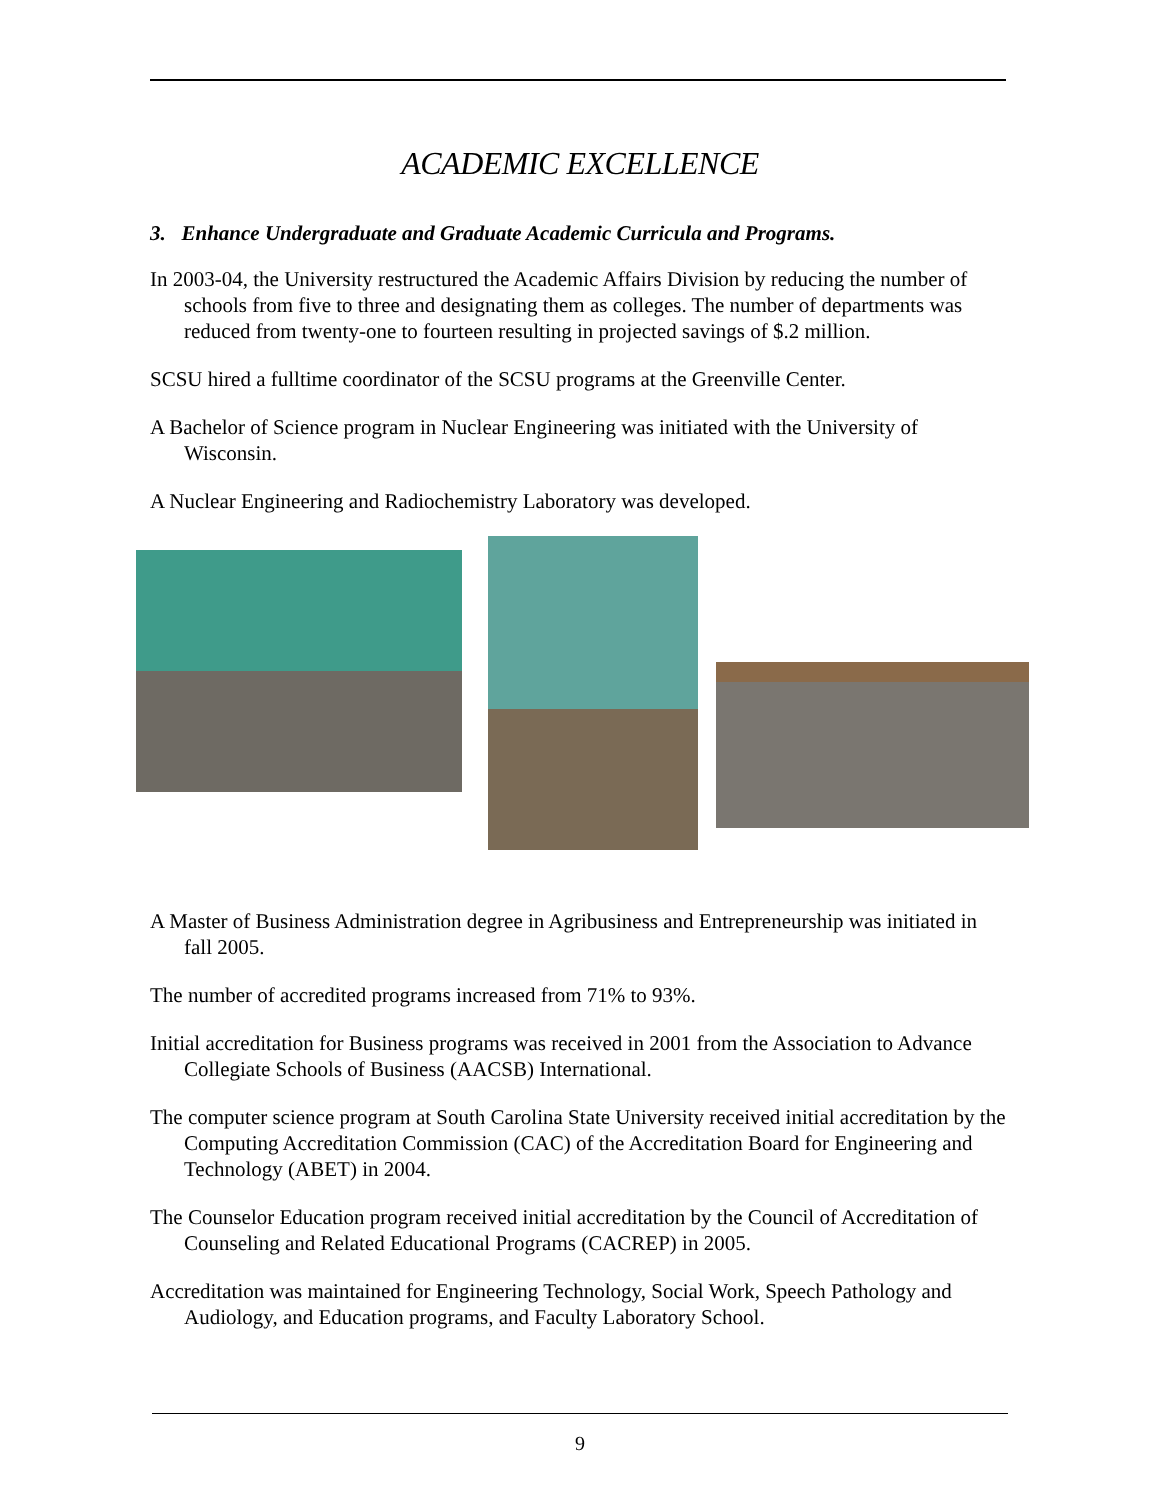ACADEMIC EXCELLENCE
3. Enhance Undergraduate and Graduate Academic Curricula and Programs.
In 2003-04, the University restructured the Academic Affairs Division by reducing the number of schools from five to three and designating them as colleges. The number of departments was reduced from twenty-one to fourteen resulting in projected savings of $.2 million.
SCSU hired a fulltime coordinator of the SCSU programs at the Greenville Center.
A Bachelor of Science program in Nuclear Engineering was initiated with the University of Wisconsin.
A Nuclear Engineering and Radiochemistry Laboratory was developed.
A Master of Business Administration degree in Agribusiness and Entrepreneurship was initiated in fall 2005.
The number of accredited programs increased from 71% to 93%.
Initial accreditation for Business programs was received in 2001 from the Association to Advance Collegiate Schools of Business (AACSB) International.
The computer science program at South Carolina State University received initial accreditation by the Computing Accreditation Commission (CAC) of the Accreditation Board for Engineering and Technology (ABET) in 2004.
The Counselor Education program received initial accreditation by the Council of Accreditation of Counseling and Related Educational Programs (CACREP) in 2005.
Accreditation was maintained for Engineering Technology, Social Work, Speech Pathology and Audiology, and Education programs, and Faculty Laboratory School.
9